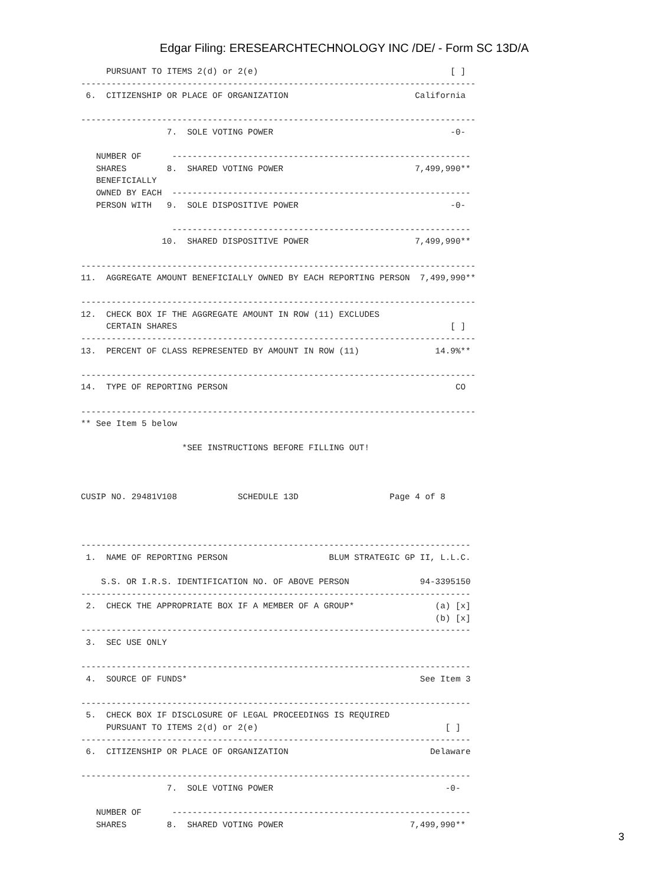Edgar Filing: ERESEARCHTECHNOLOGY INC /DE/ - Form SC 13D/A
     PURSUANT TO ITEMS 2(d) or 2(e)                                      [ ]
------------------------------------------------------------------------------
 6.  CITIZENSHIP OR PLACE OF ORGANIZATION                         California

------------------------------------------------------------------------------
                 7.  SOLE VOTING POWER                                   -0-

   NUMBER OF      -----------------------------------------------------------
   SHARES        8.  SHARED VOTING POWER                          7,499,990**
   BENEFICIALLY
   OWNED BY EACH  -----------------------------------------------------------
   PERSON WITH   9.  SOLE DISPOSITIVE POWER                              -0-

                  -----------------------------------------------------------
                10.  SHARED DISPOSITIVE POWER                     7,499,990**

------------------------------------------------------------------------------
11.  AGGREGATE AMOUNT BENEFICIALLY OWNED BY EACH REPORTING PERSON  7,499,990**

------------------------------------------------------------------------------
12.  CHECK BOX IF THE AGGREGATE AMOUNT IN ROW (11) EXCLUDES
     CERTAIN SHARES                                                      [ ]
------------------------------------------------------------------------------
13.  PERCENT OF CLASS REPRESENTED BY AMOUNT IN ROW (11)               14.9%**

------------------------------------------------------------------------------
14.  TYPE OF REPORTING PERSON                                             CO

------------------------------------------------------------------------------
** See Item 5 below

                    *SEE INSTRUCTIONS BEFORE FILLING OUT!



CUSIP NO. 29481V108            SCHEDULE 13D                  Page 4 of 8



-----------------------------------------------------------------------------
 1.  NAME OF REPORTING PERSON                    BLUM STRATEGIC GP II, L.L.C.

    S.S. OR I.R.S. IDENTIFICATION NO. OF ABOVE PERSON              94-3395150
-----------------------------------------------------------------------------
 2.  CHECK THE APPROPRIATE BOX IF A MEMBER OF A GROUP*                (a) [x]
                                                                      (b) [x]
-----------------------------------------------------------------------------
 3.  SEC USE ONLY

-----------------------------------------------------------------------------
 4.  SOURCE OF FUNDS*                                              See Item 3

-----------------------------------------------------------------------------
 5.  CHECK BOX IF DISCLOSURE OF LEGAL PROCEEDINGS IS REQUIRED
     PURSUANT TO ITEMS 2(d) or 2(e)                                     [ ]
-----------------------------------------------------------------------------
 6.  CITIZENSHIP OR PLACE OF ORGANIZATION                            Delaware

-----------------------------------------------------------------------------
                 7.  SOLE VOTING POWER                                  -0-

   NUMBER OF      -----------------------------------------------------------
   SHARES        8.  SHARED VOTING POWER                         7,499,990**
3